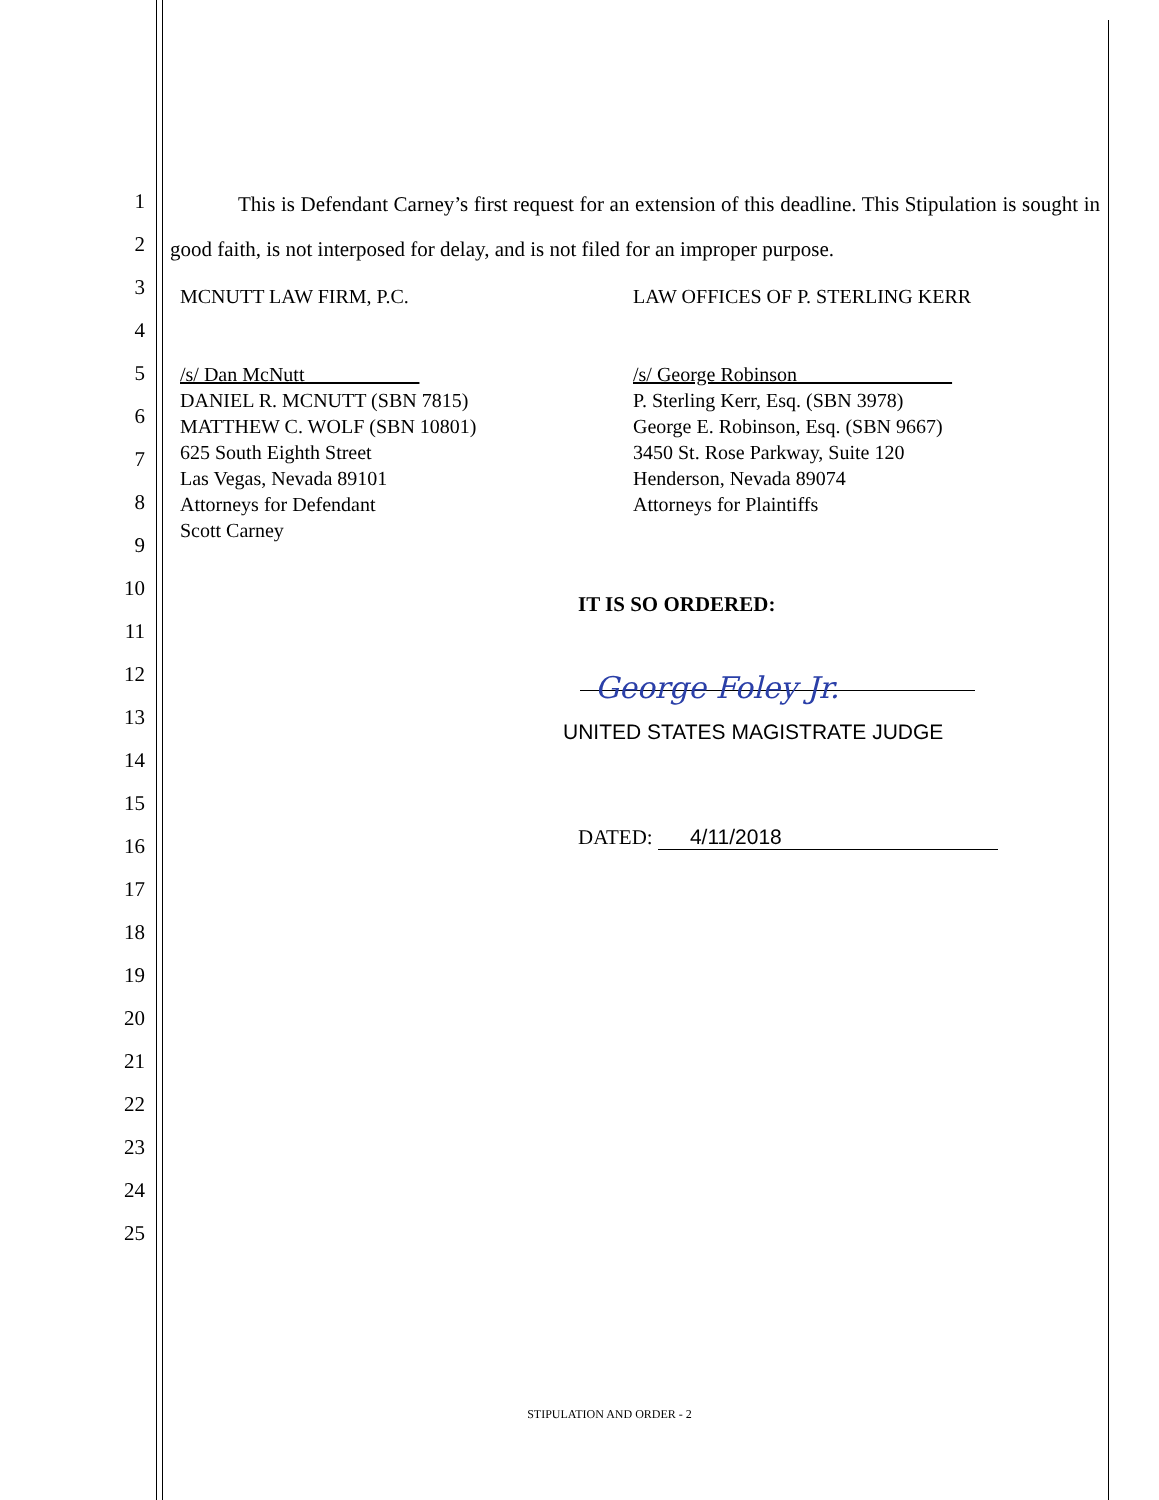1
2
3
4
5
6
7
8
9
10
11
12
13
14
15
16
17
18
19
20
21
22
23
24
25
This is Defendant Carney’s first request for an extension of this deadline. This Stipulation is sought in good faith, is not interposed for delay, and is not filed for an improper purpose.
MCNUTT LAW FIRM, P.C.
/s/ Dan McNutt
DANIEL R. MCNUTT (SBN 7815)
MATTHEW C. WOLF (SBN 10801)
625 South Eighth Street
Las Vegas, Nevada 89101
Attorneys for Defendant
Scott Carney
LAW OFFICES OF P. STERLING KERR
/s/ George Robinson
P. Sterling Kerr, Esq. (SBN 3978)
George E. Robinson, Esq. (SBN 9667)
3450 St. Rose Parkway, Suite 120
Henderson, Nevada 89074
Attorneys for Plaintiffs
IT IS SO ORDERED:
George Foley Jr.
UNITED STATES MAGISTRATE JUDGE
DATED: 4/11/2018
STIPULATION AND ORDER - 2